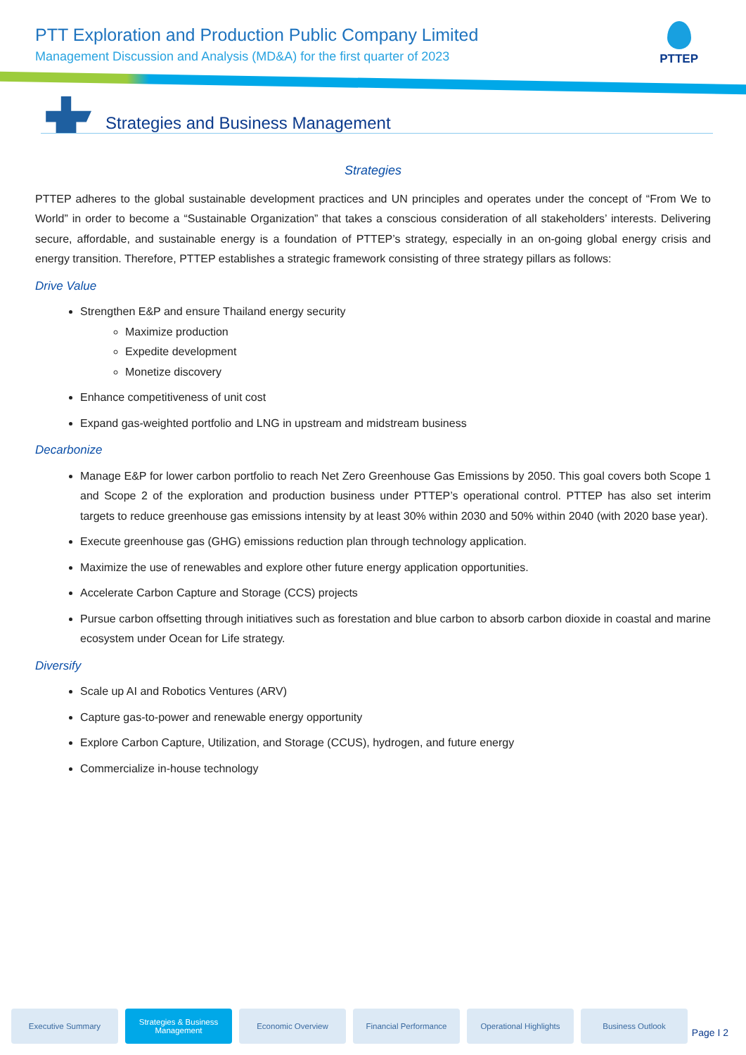PTT Exploration and Production Public Company Limited
Management Discussion and Analysis (MD&A) for the first quarter of 2023
PTTEP
Strategies and Business Management
Strategies
PTTEP adheres to the global sustainable development practices and UN principles and operates under the concept of “From We to World” in order to become a “Sustainable Organization” that takes a conscious consideration of all stakeholders’ interests. Delivering secure, affordable, and sustainable energy is a foundation of PTTEP’s strategy, especially in an on-going global energy crisis and energy transition. Therefore, PTTEP establishes a strategic framework consisting of three strategy pillars as follows:
Drive Value
Strengthen E&P and ensure Thailand energy security
Maximize production
Expedite development
Monetize discovery
Enhance competitiveness of unit cost
Expand gas-weighted portfolio and LNG in upstream and midstream business
Decarbonize
Manage E&P for lower carbon portfolio to reach Net Zero Greenhouse Gas Emissions by 2050. This goal covers both Scope 1 and Scope 2 of the exploration and production business under PTTEP’s operational control. PTTEP has also set interim targets to reduce greenhouse gas emissions intensity by at least 30% within 2030 and 50% within 2040 (with 2020 base year).
Execute greenhouse gas (GHG) emissions reduction plan through technology application.
Maximize the use of renewables and explore other future energy application opportunities.
Accelerate Carbon Capture and Storage (CCS) projects
Pursue carbon offsetting through initiatives such as forestation and blue carbon to absorb carbon dioxide in coastal and marine ecosystem under Ocean for Life strategy.
Diversify
Scale up AI and Robotics Ventures (ARV)
Capture gas-to-power and renewable energy opportunity
Explore Carbon Capture, Utilization, and Storage (CCUS), hydrogen, and future energy
Commercialize in-house technology
Executive Summary Strategies & Business
Management
Economic Overview Financial Performance Operational Highlights Business Outlook
Page I 2